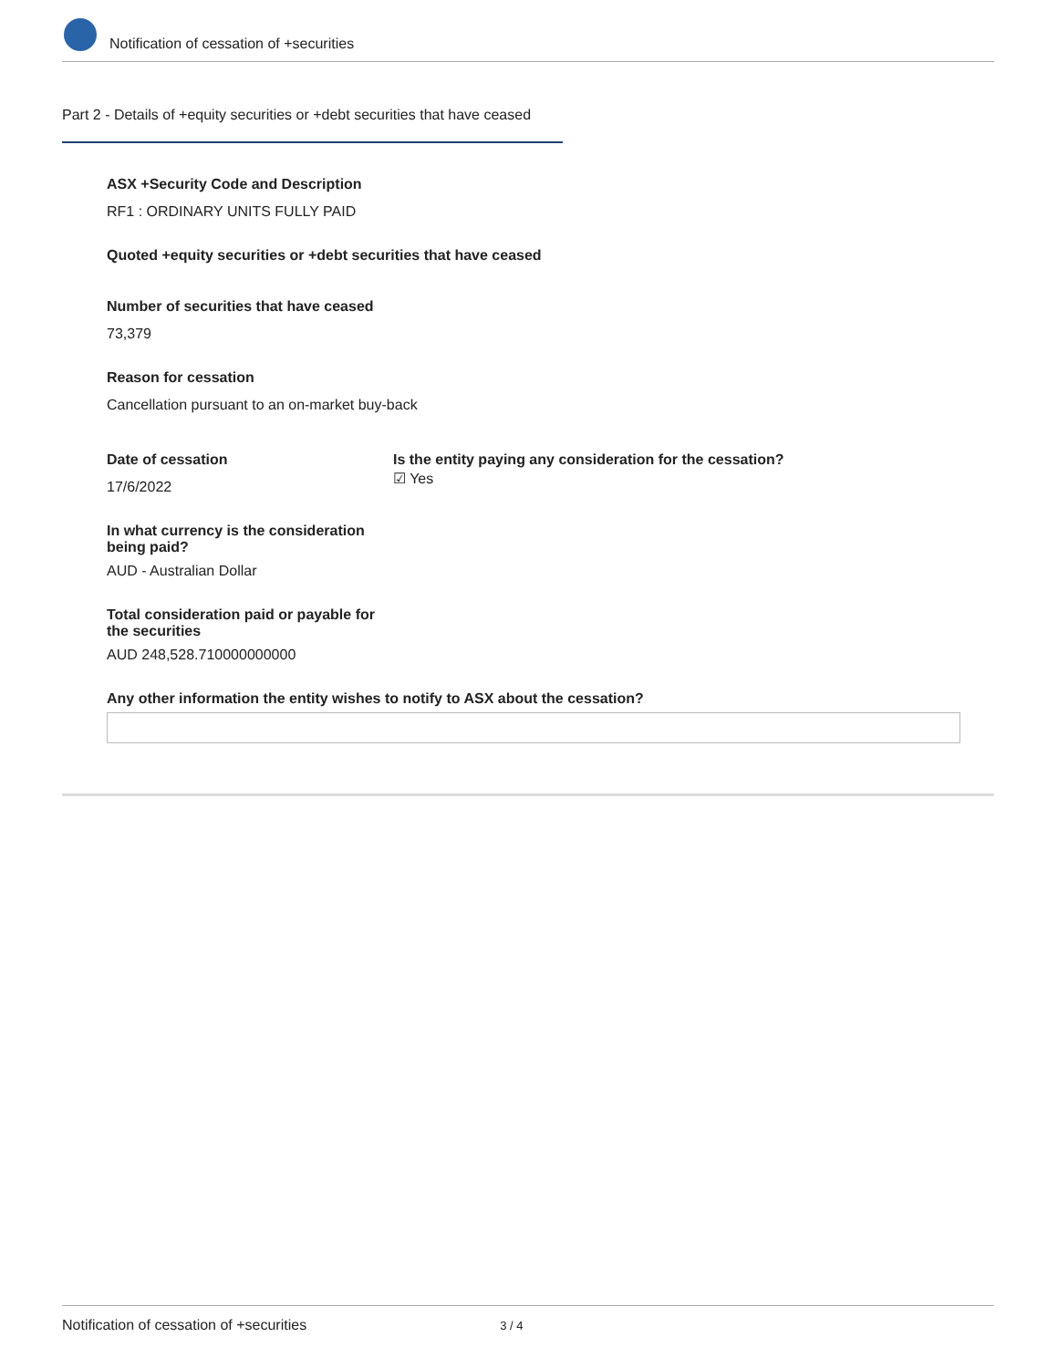Notification of cessation of +securities
Part 2 - Details of +equity securities or +debt securities that have ceased
ASX +Security Code and Description
RF1 : ORDINARY UNITS FULLY PAID
Quoted +equity securities or +debt securities that have ceased
Number of securities that have ceased
73,379
Reason for cessation
Cancellation pursuant to an on-market buy-back
Date of cessation
17/6/2022
Is the entity paying any consideration for the cessation?
☑ Yes
In what currency is the consideration being paid?
AUD - Australian Dollar
Total consideration paid or payable for the securities
AUD 248,528.710000000000
Any other information the entity wishes to notify to ASX about the cessation?
Notification of cessation of +securities 3 / 4